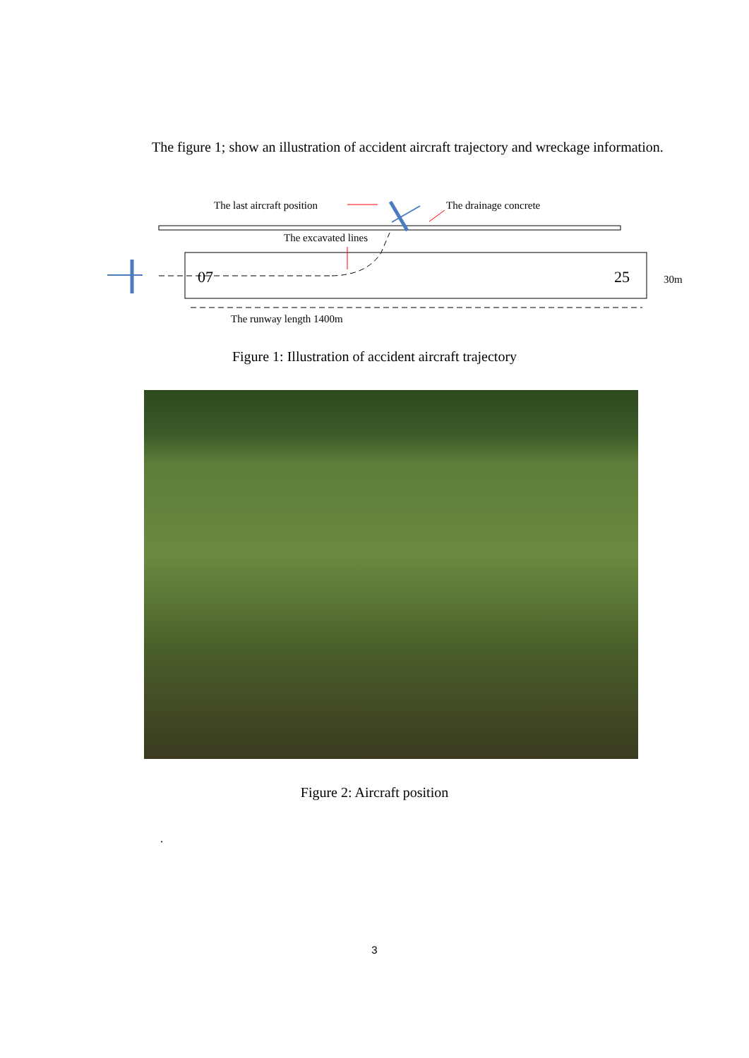The figure 1; show an illustration of accident aircraft trajectory and wreckage information.
The last aircraft position
The drainage concrete
The excavated lines
07
25
30m
The runway length 1400m
Figure 1: Illustration of accident aircraft trajectory
Figure 2: Aircraft position
.
3